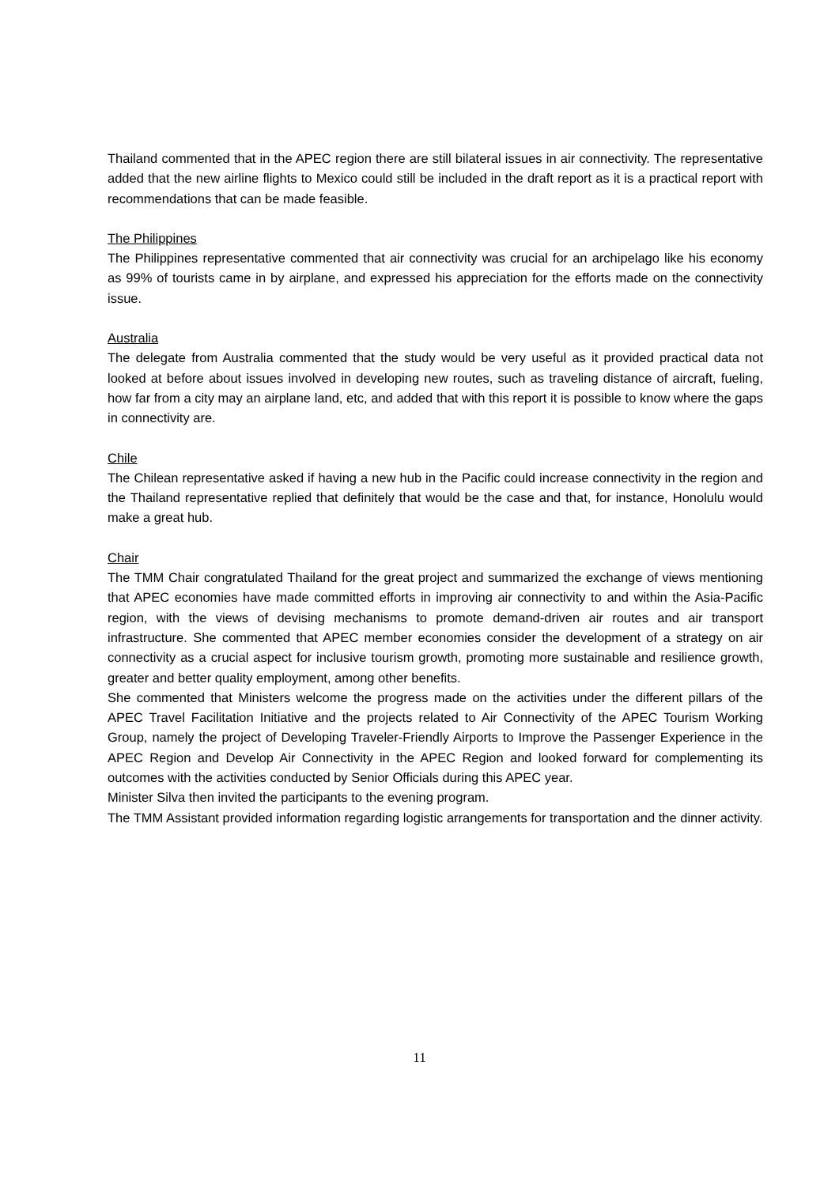Thailand commented that in the APEC region there are still bilateral issues in air connectivity. The representative added that the new airline flights to Mexico could still be included in the draft report as it is a practical report with recommendations that can be made feasible.
The Philippines
The Philippines representative commented that air connectivity was crucial for an archipelago like his economy as 99% of tourists came in by airplane, and expressed his appreciation for the efforts made on the connectivity issue.
Australia
The delegate from Australia commented that the study would be very useful as it provided practical data not looked at before about issues involved in developing new routes, such as traveling distance of aircraft, fueling, how far from a city may an airplane land, etc, and added that with this report it is possible to know where the gaps in connectivity are.
Chile
The Chilean representative asked if having a new hub in the Pacific could increase connectivity in the region and the Thailand representative replied that definitely that would be the case and that, for instance, Honolulu would make a great hub.
Chair
The TMM Chair congratulated Thailand for the great project and summarized the exchange of views mentioning that APEC economies have made committed efforts in improving air connectivity to and within the Asia-Pacific region, with the views of devising mechanisms to promote demand-driven air routes and air transport infrastructure. She commented that APEC member economies consider the development of a strategy on air connectivity as a crucial aspect for inclusive tourism growth, promoting more sustainable and resilience growth, greater and better quality employment, among other benefits.
She commented that Ministers welcome the progress made on the activities under the different pillars of the APEC Travel Facilitation Initiative and the projects related to Air Connectivity of the APEC Tourism Working Group, namely the project of Developing Traveler-Friendly Airports to Improve the Passenger Experience in the APEC Region and Develop Air Connectivity in the APEC Region and looked forward for complementing its outcomes with the activities conducted by Senior Officials during this APEC year.
Minister Silva then invited the participants to the evening program.
The TMM Assistant provided information regarding logistic arrangements for transportation and the dinner activity.
11